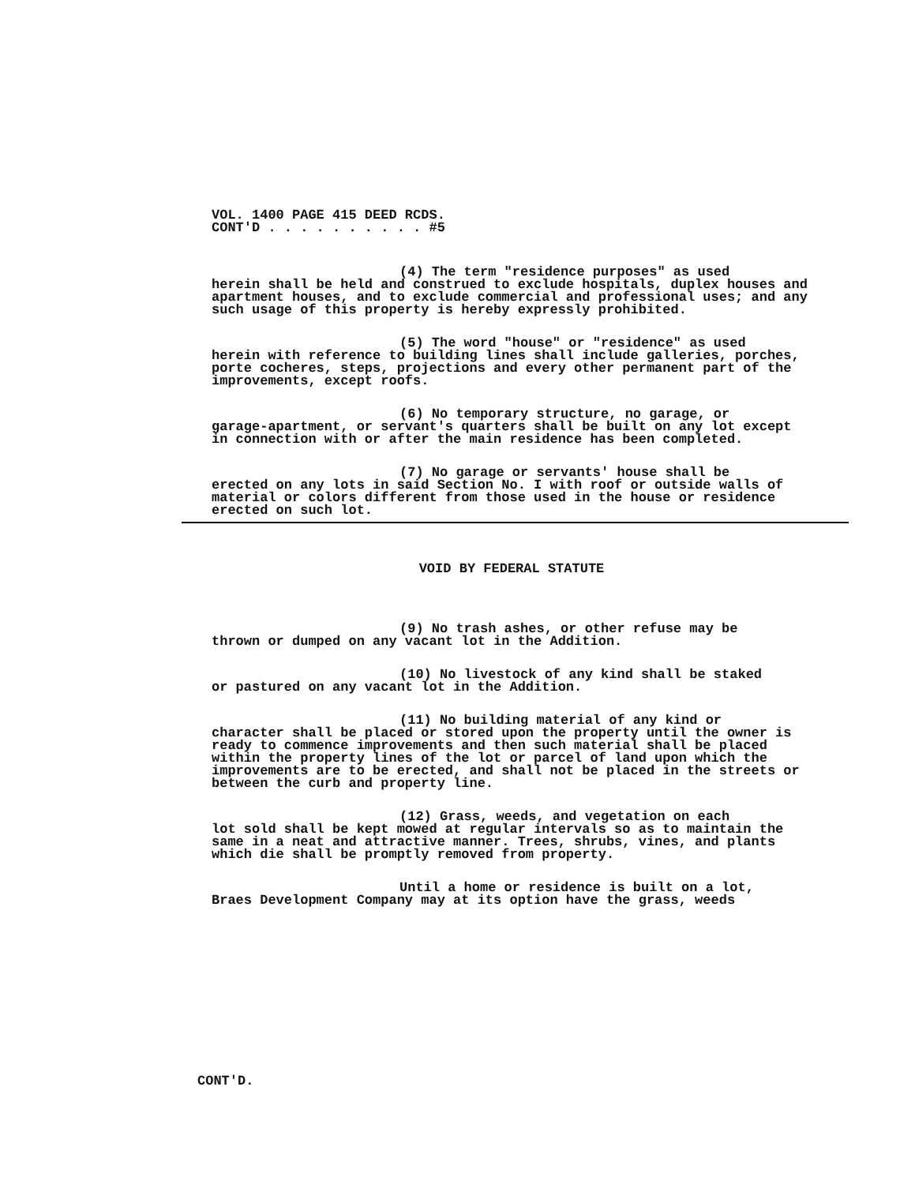VOL. 1400 PAGE 415 DEED RCDS.
CONT'D . . . . . . . . . . #5
(4) The term "residence purposes" as used
herein shall be held and construed to exclude hospitals, duplex houses and apartment houses, and to exclude commercial and professional uses; and any such usage of this property is hereby expressly prohibited.
(5) The word "house" or "residence" as used
herein with reference to building lines shall include galleries, porches, porte cocheres, steps, projections and every other permanent part of the improvements, except roofs.
(6) No temporary structure, no garage, or
garage-apartment, or servant's quarters shall be built on any lot except in connection with or after the main residence has been completed.
(7) No garage or servants' house shall be
erected on any lots in said Section No. I with roof or outside walls of material or colors different from those used in the house or residence erected on such lot.
VOID BY FEDERAL STATUTE
(9) No trash ashes, or other refuse may be
thrown or dumped on any vacant lot in the Addition.
(10) No livestock of any kind shall be staked
or pastured on any vacant lot in the Addition.
(11) No building material of any kind or
character shall be placed or stored upon the property until the owner is ready to commence improvements and then such material shall be placed within the property lines of the lot or parcel of land upon which the improvements are to be erected, and shall not be placed in the streets or between the curb and property line.
(12) Grass, weeds, and vegetation on each
lot sold shall be kept mowed at regular intervals so as to maintain the same in a neat and attractive manner. Trees, shrubs, vines, and plants which die shall be promptly removed from property.
Until a home or residence is built on a lot,
Braes Development Company may at its option have the grass, weeds
CONT'D.